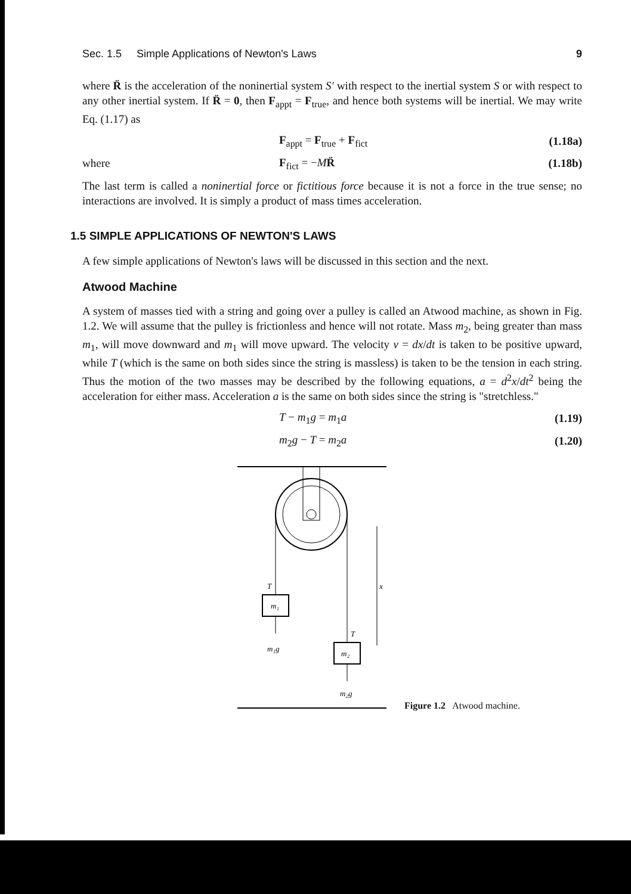Sec. 1.5 Simple Applications of Newton's Laws 9
where R̈ is the acceleration of the noninertial system S′ with respect to the inertial system S or with respect to any other inertial system. If R̈ = 0, then F<sub>appt</sub> = F<sub>true</sub>, and hence both systems will be inertial. We may write Eq. (1.17) as
F<sub>appt</sub> = F<sub>true</sub> + F<sub>fict</sub> (1.18a)
where F<sub>fict</sub> = −MR̈ (1.18b)
The last term is called a noninertial force or fictitious force because it is not a force in the true sense; no interactions are involved. It is simply a product of mass times acceleration.
1.5 SIMPLE APPLICATIONS OF NEWTON'S LAWS
A few simple applications of Newton's laws will be discussed in this section and the next.
Atwood Machine
A system of masses tied with a string and going over a pulley is called an Atwood machine, as shown in Fig. 1.2. We will assume that the pulley is frictionless and hence will not rotate. Mass m<sub>2</sub>, being greater than mass m<sub>1</sub>, will move downward and m<sub>1</sub> will move upward. The velocity v = dx/dt is taken to be positive upward, while T (which is the same on both sides since the string is massless) is taken to be the tension in each string. Thus the motion of the two masses may be described by the following equations, a = d<sup>2</sup>x/dt<sup>2</sup> being the acceleration for either mass. Acceleration a is the same on both sides since the string is "stretchless."
T − m<sub>1</sub>g = m<sub>1</sub>a (1.19)
m<sub>2</sub>g − T = m<sub>2</sub>a (1.20)
m₁
T
m₁g
m₂
T
m₂g
x
Figure 1.2 Atwood machine.